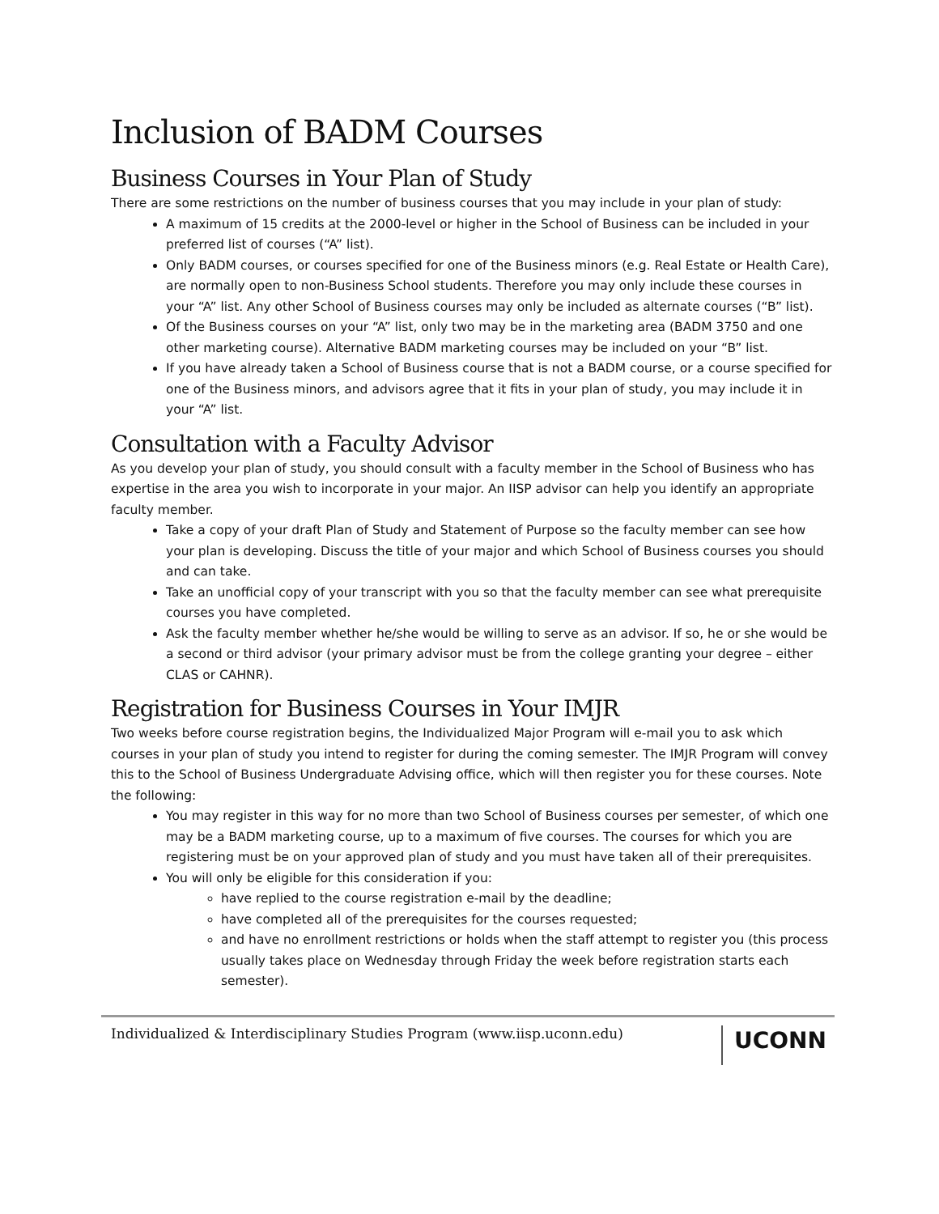Inclusion of BADM Courses
Business Courses in Your Plan of Study
There are some restrictions on the number of business courses that you may include in your plan of study:
A maximum of 15 credits at the 2000-level or higher in the School of Business can be included in your preferred list of courses (“A” list).
Only BADM courses, or courses specified for one of the Business minors (e.g. Real Estate or Health Care), are normally open to non-Business School students. Therefore you may only include these courses in your “A” list. Any other School of Business courses may only be included as alternate courses (“B” list).
Of the Business courses on your “A” list, only two may be in the marketing area (BADM 3750 and one other marketing course). Alternative BADM marketing courses may be included on your “B” list.
If you have already taken a School of Business course that is not a BADM course, or a course specified for one of the Business minors, and advisors agree that it fits in your plan of study, you may include it in your “A” list.
Consultation with a Faculty Advisor
As you develop your plan of study, you should consult with a faculty member in the School of Business who has expertise in the area you wish to incorporate in your major. An IISP advisor can help you identify an appropriate faculty member.
Take a copy of your draft Plan of Study and Statement of Purpose so the faculty member can see how your plan is developing. Discuss the title of your major and which School of Business courses you should and can take.
Take an unofficial copy of your transcript with you so that the faculty member can see what prerequisite courses you have completed.
Ask the faculty member whether he/she would be willing to serve as an advisor. If so, he or she would be a second or third advisor (your primary advisor must be from the college granting your degree – either CLAS or CAHNR).
Registration for Business Courses in Your IMJR
Two weeks before course registration begins, the Individualized Major Program will e-mail you to ask which courses in your plan of study you intend to register for during the coming semester. The IMJR Program will convey this to the School of Business Undergraduate Advising office, which will then register you for these courses. Note the following:
You may register in this way for no more than two School of Business courses per semester, of which one may be a BADM marketing course, up to a maximum of five courses. The courses for which you are registering must be on your approved plan of study and you must have taken all of their prerequisites.
You will only be eligible for this consideration if you:
have replied to the course registration e-mail by the deadline;
have completed all of the prerequisites for the courses requested;
and have no enrollment restrictions or holds when the staff attempt to register you (this process usually takes place on Wednesday through Friday the week before registration starts each semester).
Individualized & Interdisciplinary Studies Program (www.iisp.uconn.edu)
UCONN